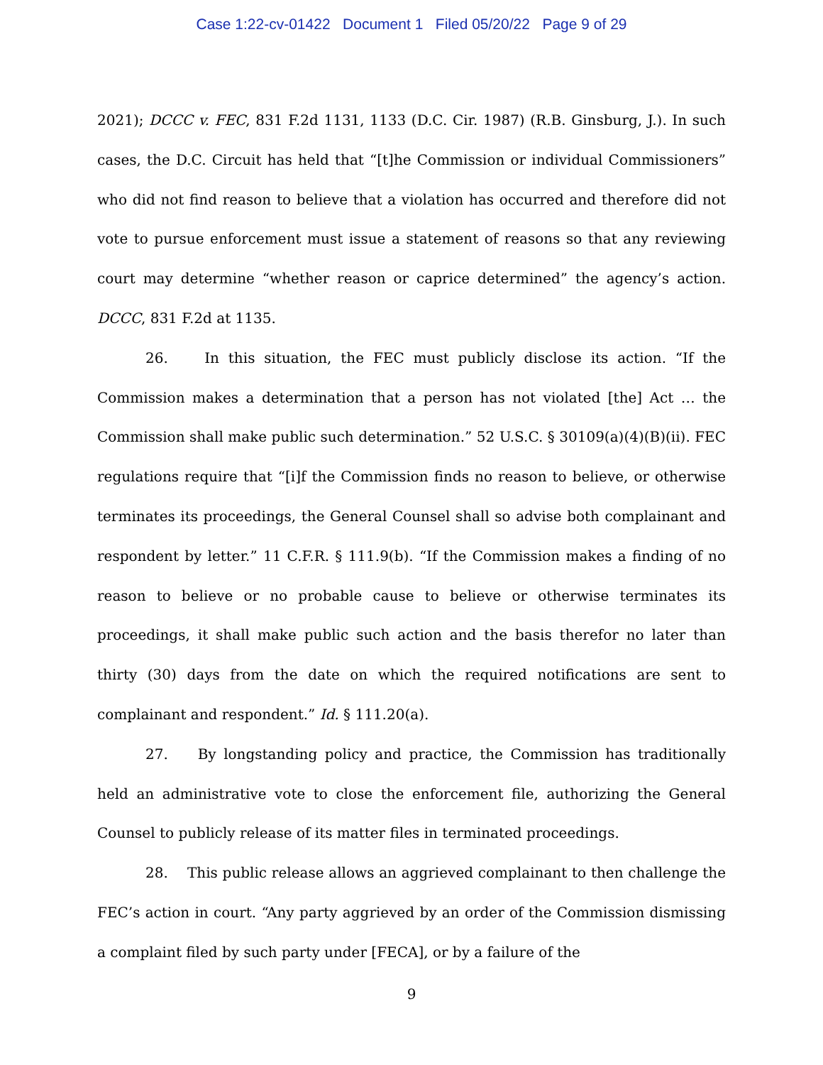Case 1:22-cv-01422 Document 1 Filed 05/20/22 Page 9 of 29
2021); DCCC v. FEC, 831 F.2d 1131, 1133 (D.C. Cir. 1987) (R.B. Ginsburg, J.). In such cases, the D.C. Circuit has held that “[t]he Commission or individual Commissioners” who did not find reason to believe that a violation has occurred and therefore did not vote to pursue enforcement must issue a statement of reasons so that any reviewing court may determine “whether reason or caprice determined” the agency’s action. DCCC, 831 F.2d at 1135.
26. In this situation, the FEC must publicly disclose its action. “If the Commission makes a determination that a person has not violated [the] Act … the Commission shall make public such determination.” 52 U.S.C. § 30109(a)(4)(B)(ii). FEC regulations require that “[i]f the Commission finds no reason to believe, or otherwise terminates its proceedings, the General Counsel shall so advise both complainant and respondent by letter.” 11 C.F.R. § 111.9(b). “If the Commission makes a finding of no reason to believe or no probable cause to believe or otherwise terminates its proceedings, it shall make public such action and the basis therefor no later than thirty (30) days from the date on which the required notifications are sent to complainant and respondent.” Id. § 111.20(a).
27. By longstanding policy and practice, the Commission has traditionally held an administrative vote to close the enforcement file, authorizing the General Counsel to publicly release of its matter files in terminated proceedings.
28. This public release allows an aggrieved complainant to then challenge the FEC’s action in court. “Any party aggrieved by an order of the Commission dismissing a complaint filed by such party under [FECA], or by a failure of the
9